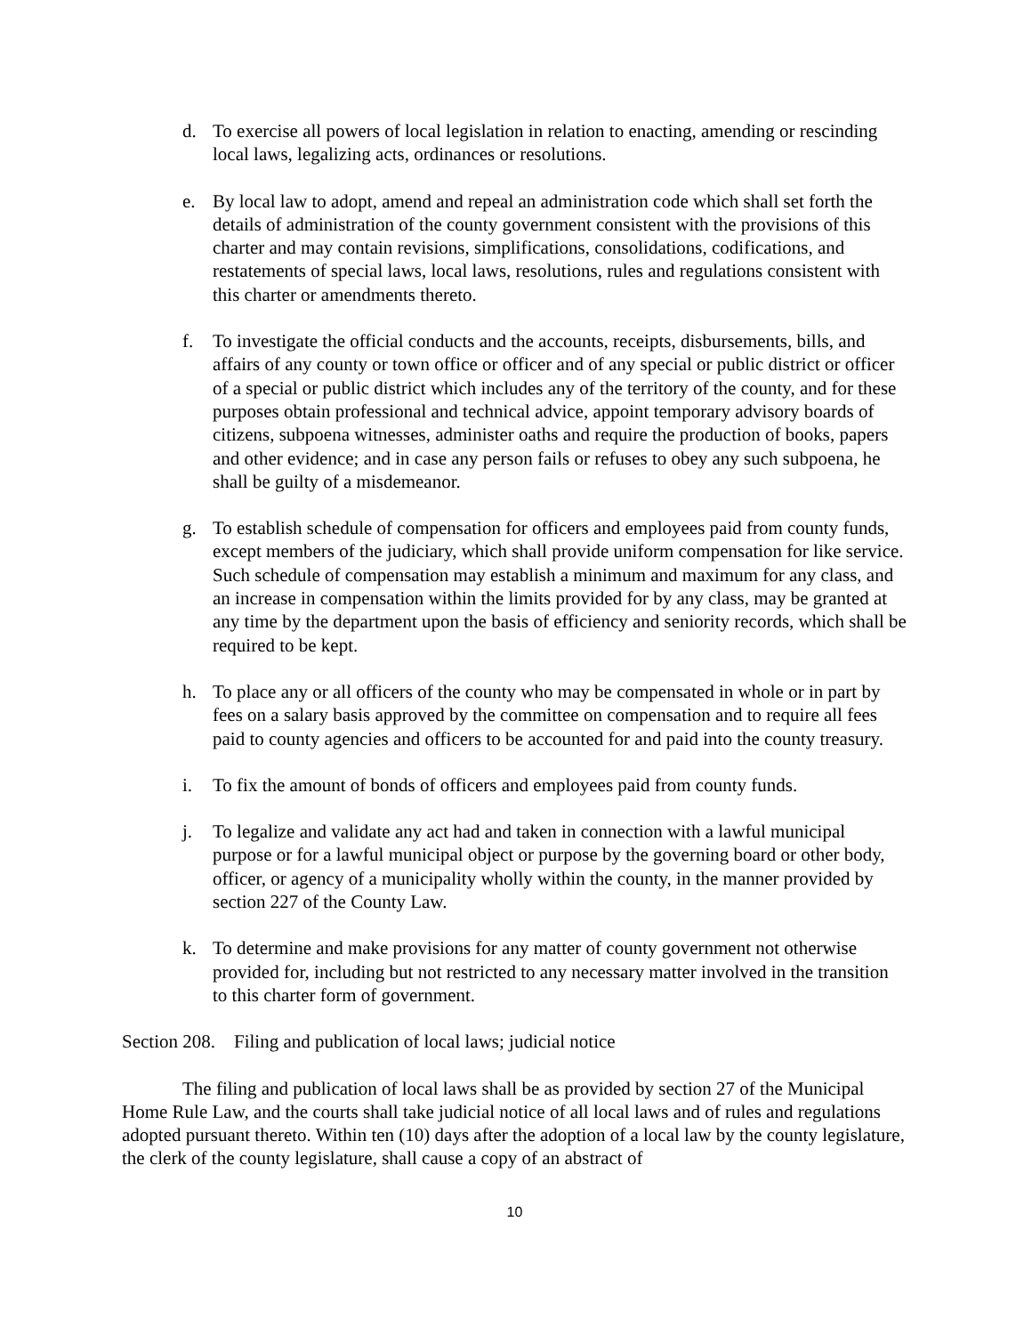d. To exercise all powers of local legislation in relation to enacting, amending or rescinding local laws, legalizing acts, ordinances or resolutions.
e. By local law to adopt, amend and repeal an administration code which shall set forth the details of administration of the county government consistent with the provisions of this charter and may contain revisions, simplifications, consolidations, codifications, and restatements of special laws, local laws, resolutions, rules and regulations consistent with this charter or amendments thereto.
f. To investigate the official conducts and the accounts, receipts, disbursements, bills, and affairs of any county or town office or officer and of any special or public district or officer of a special or public district which includes any of the territory of the county, and for these purposes obtain professional and technical advice, appoint temporary advisory boards of citizens, subpoena witnesses, administer oaths and require the production of books, papers and other evidence; and in case any person fails or refuses to obey any such subpoena, he shall be guilty of a misdemeanor.
g. To establish schedule of compensation for officers and employees paid from county funds, except members of the judiciary, which shall provide uniform compensation for like service. Such schedule of compensation may establish a minimum and maximum for any class, and an increase in compensation within the limits provided for by any class, may be granted at any time by the department upon the basis of efficiency and seniority records, which shall be required to be kept.
h. To place any or all officers of the county who may be compensated in whole or in part by fees on a salary basis approved by the committee on compensation and to require all fees paid to county agencies and officers to be accounted for and paid into the county treasury.
i. To fix the amount of bonds of officers and employees paid from county funds.
j. To legalize and validate any act had and taken in connection with a lawful municipal purpose or for a lawful municipal object or purpose by the governing board or other body, officer, or agency of a municipality wholly within the county, in the manner provided by section 227 of the County Law.
k. To determine and make provisions for any matter of county government not otherwise provided for, including but not restricted to any necessary matter involved in the transition to this charter form of government.
Section 208. Filing and publication of local laws; judicial notice
The filing and publication of local laws shall be as provided by section 27 of the Municipal Home Rule Law, and the courts shall take judicial notice of all local laws and of rules and regulations adopted pursuant thereto. Within ten (10) days after the adoption of a local law by the county legislature, the clerk of the county legislature, shall cause a copy of an abstract of
10